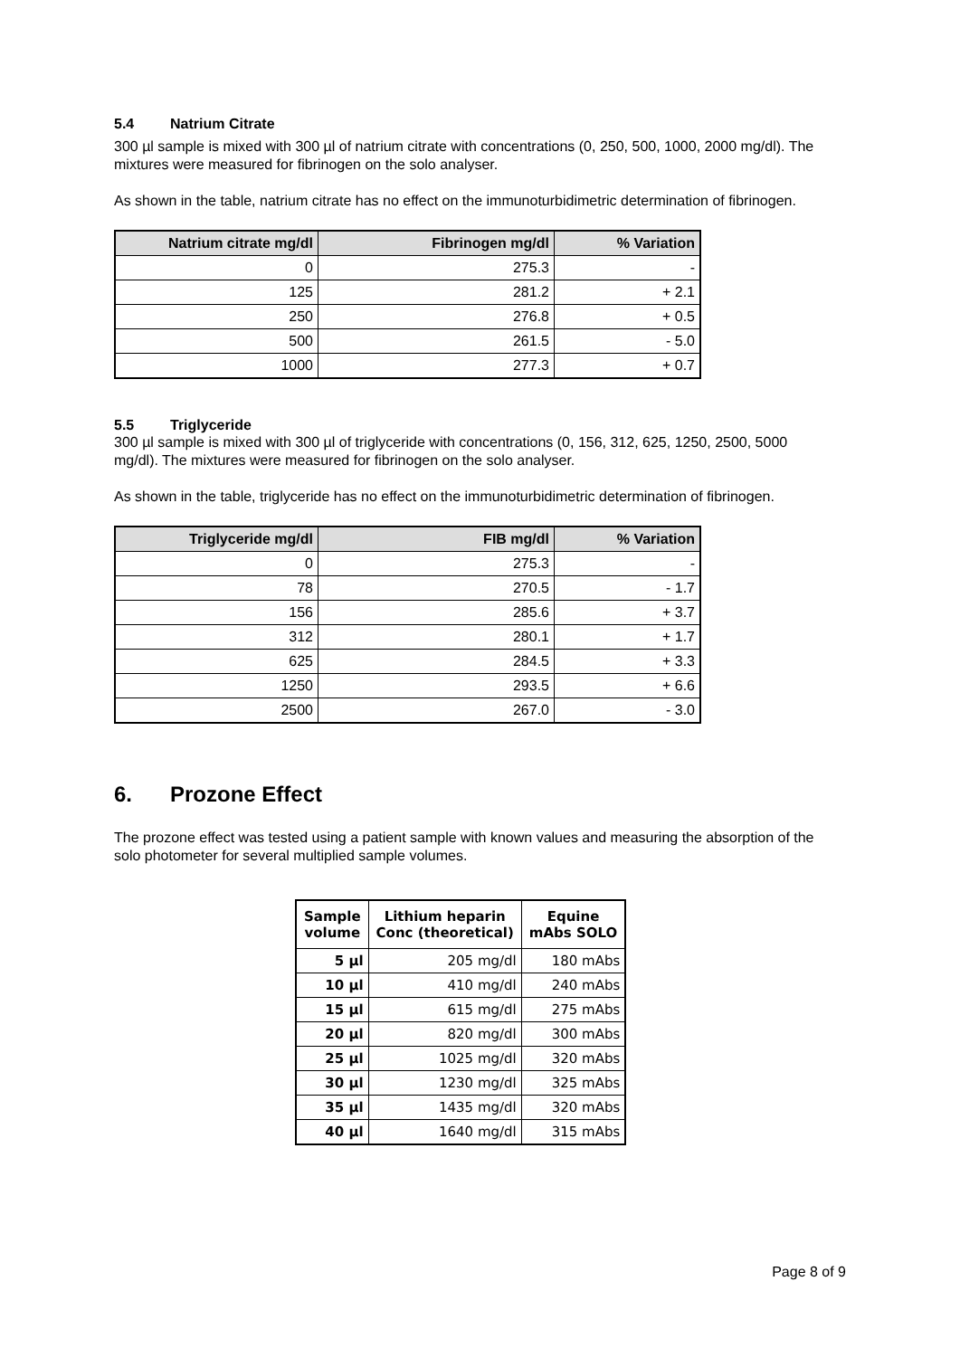5.4 Natrium Citrate
300 µl sample is mixed with 300 µl of natrium citrate with concentrations (0, 250, 500, 1000, 2000 mg/dl). The mixtures were measured for fibrinogen on the solo analyser.
As shown in the table, natrium citrate has no effect on the immunoturbidimetric determination of fibrinogen.
| Natrium citrate mg/dl | Fibrinogen mg/dl | % Variation |
| --- | --- | --- |
| 0 | 275.3 | - |
| 125 | 281.2 | + 2.1 |
| 250 | 276.8 | + 0.5 |
| 500 | 261.5 | - 5.0 |
| 1000 | 277.3 | + 0.7 |
5.5 Triglyceride
300 µl sample is mixed with 300 µl of triglyceride with concentrations (0, 156, 312, 625, 1250, 2500, 5000 mg/dl). The mixtures were measured for fibrinogen on the solo analyser.
As shown in the table, triglyceride has no effect on the immunoturbidimetric determination of fibrinogen.
| Triglyceride mg/dl | FIB mg/dl | % Variation |
| --- | --- | --- |
| 0 | 275.3 | - |
| 78 | 270.5 | - 1.7 |
| 156 | 285.6 | + 3.7 |
| 312 | 280.1 | + 1.7 |
| 625 | 284.5 | + 3.3 |
| 1250 | 293.5 | + 6.6 |
| 2500 | 267.0 | - 3.0 |
6. Prozone Effect
The prozone effect was tested using a patient sample with known values and measuring the absorption of the solo photometer for several multiplied sample volumes.
| Sample volume | Lithium heparin Conc (theoretical) | Equine mAbs SOLO |
| --- | --- | --- |
| 5 µl | 205 mg/dl | 180 mAbs |
| 10 µl | 410 mg/dl | 240 mAbs |
| 15 µl | 615 mg/dl | 275 mAbs |
| 20 µl | 820 mg/dl | 300 mAbs |
| 25 µl | 1025 mg/dl | 320 mAbs |
| 30 µl | 1230 mg/dl | 325 mAbs |
| 35 µl | 1435 mg/dl | 320 mAbs |
| 40 µl | 1640 mg/dl | 315 mAbs |
Page 8 of 9